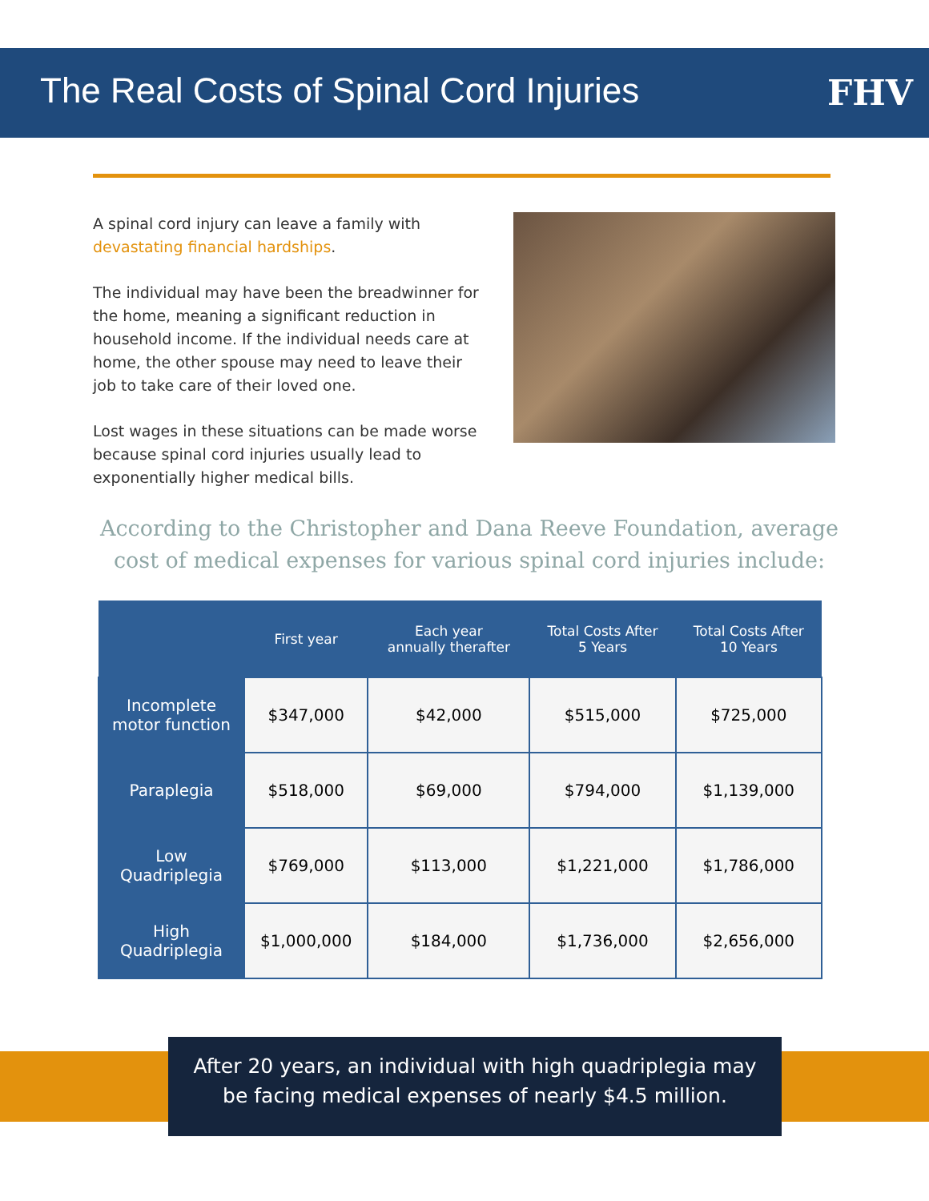The Real Costs of Spinal Cord Injuries
FHV
A spinal cord injury can leave a family with devastating financial hardships.
The individual may have been the breadwinner for the home, meaning a significant reduction in household income. If the individual needs care at home, the other spouse may need to leave their job to take care of their loved one.
Lost wages in these situations can be made worse because spinal cord injuries usually lead to exponentially higher medical bills.
According to the Christopher and Dana Reeve Foundation, average cost of medical expenses for various spinal cord injuries include:
| | First year | Each year annually therafter | Total Costs After 5 Years | Total Costs After 10 Years |
| --- | --- | --- | --- | --- |
| Incomplete motor function | $347,000 | $42,000 | $515,000 | $725,000 |
| Paraplegia | $518,000 | $69,000 | $794,000 | $1,139,000 |
| Low Quadriplegia | $769,000 | $113,000 | $1,221,000 | $1,786,000 |
| High Quadriplegia | $1,000,000 | $184,000 | $1,736,000 | $2,656,000 |
After 20 years, an individual with high quadriplegia may
be facing medical expenses of nearly $4.5 million.